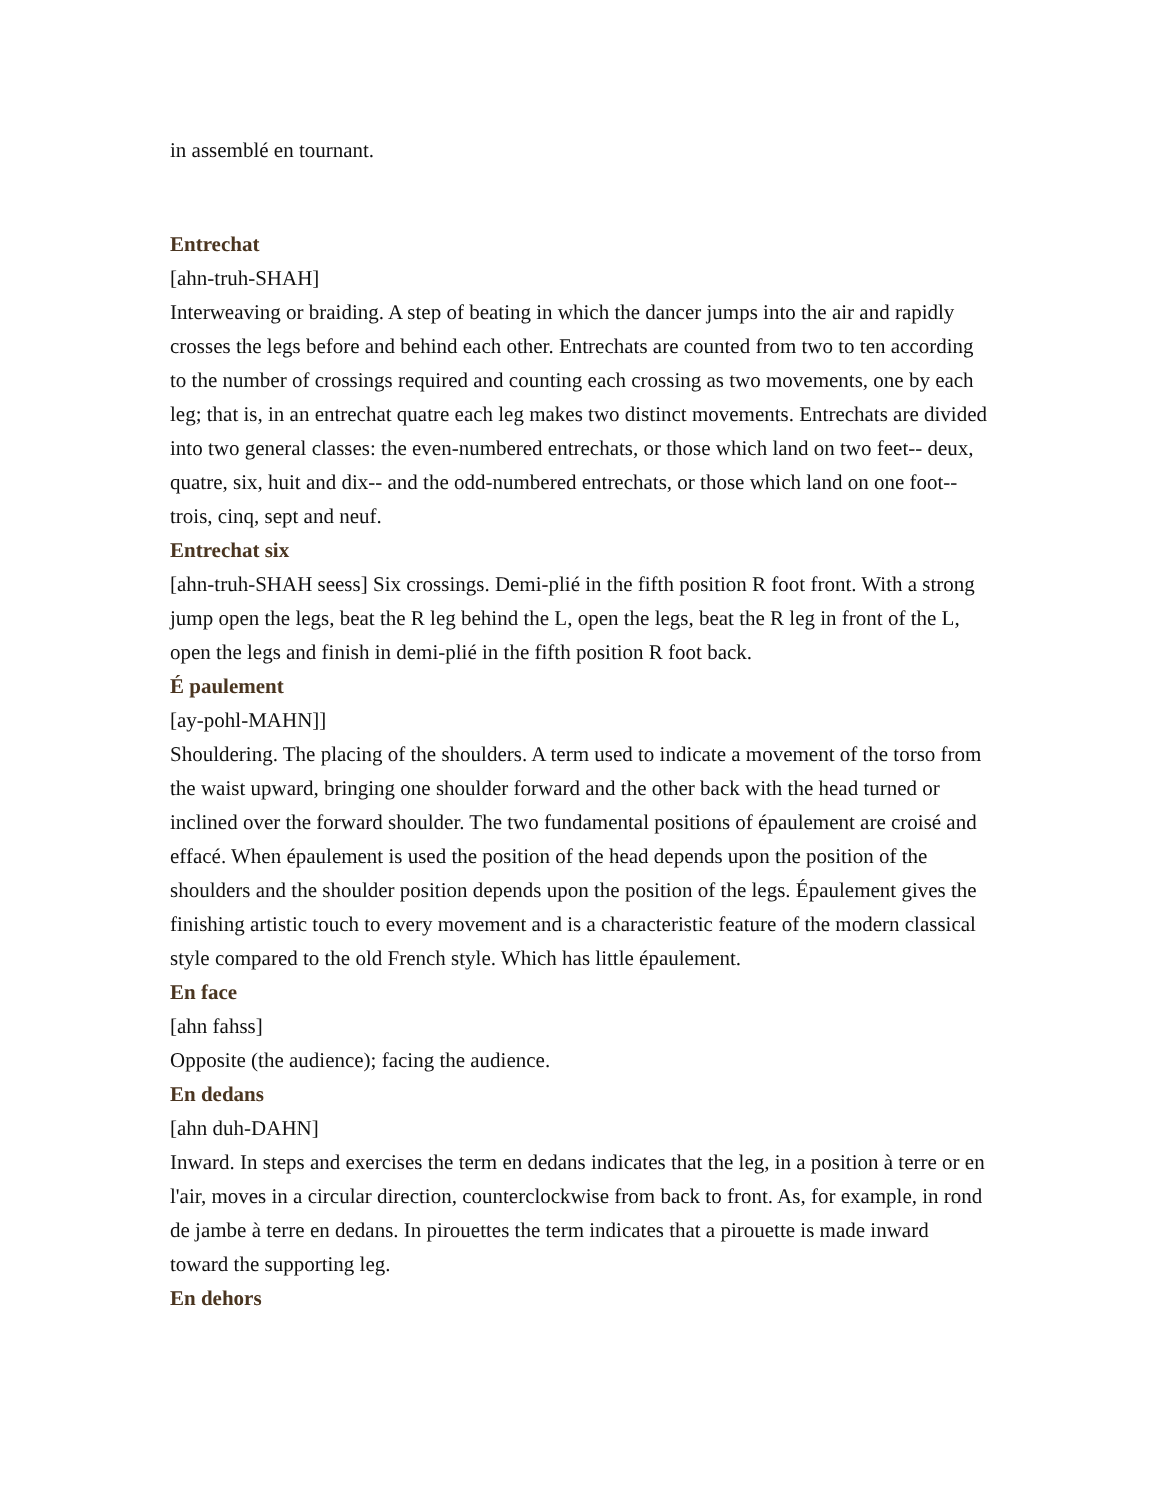in assemblé en tournant.
Entrechat
[ahn-truh-SHAH]
Interweaving or braiding. A step of beating in which the dancer jumps into the air and rapidly crosses the legs before and behind each other. Entrechats are counted from two to ten according to the number of crossings required and counting each crossing as two movements, one by each leg; that is, in an entrechat quatre each leg makes two distinct movements. Entrechats are divided into two general classes: the even-numbered entrechats, or those which land on two feet-- deux, quatre, six, huit and dix-- and the odd-numbered entrechats, or those which land on one foot-- trois, cinq, sept and neuf.
Entrechat six
[ahn-truh-SHAH seess] Six crossings. Demi-plié in the fifth position R foot front. With a strong jump open the legs, beat the R leg behind the L, open the legs, beat the R leg in front of the L, open the legs and finish in demi-plié in the fifth position R foot back.
É paulement
[ay-pohl-MAHN]]
Shouldering. The placing of the shoulders. A term used to indicate a movement of the torso from the waist upward, bringing one shoulder forward and the other back with the head turned or inclined over the forward shoulder. The two fundamental positions of épaulement are croisé and effacé. When épaulement is used the position of the head depends upon the position of the shoulders and the shoulder position depends upon the position of the legs. Épaulement gives the finishing artistic touch to every movement and is a characteristic feature of the modern classical style compared to the old French style. Which has little épaulement.
En face
[ahn fahss]
Opposite (the audience); facing the audience.
En dedans
[ahn duh-DAHN]
Inward. In steps and exercises the term en dedans indicates that the leg, in a position à terre or en l'air, moves in a circular direction, counterclockwise from back to front. As, for example, in rond de jambe à terre en dedans. In pirouettes the term indicates that a pirouette is made inward toward the supporting leg.
En dehors